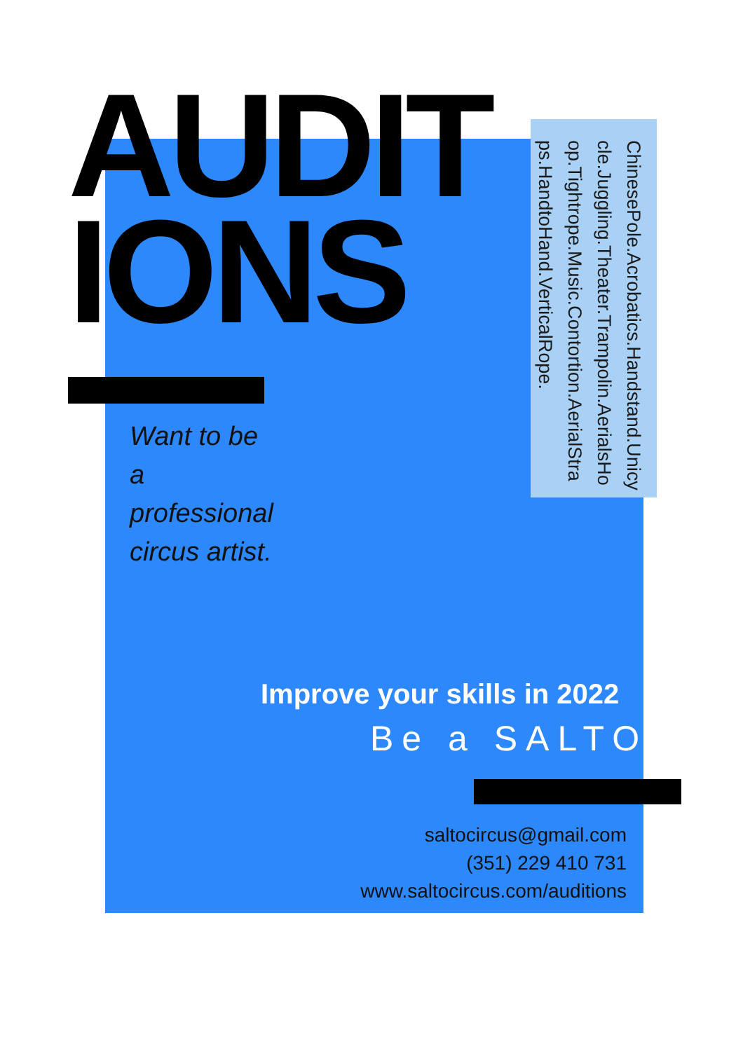AUDIT
IONS
ChinesePole.Acrobatics.Handstand.Unicycle.Juggling.Theater.Trampolin.AerialsHoop.Tightrope.Music.Contortion.AerialStraps.HandtoHand.VerticalRope.
Want to be
a
professional
circus artist.
Improve your skills in 2022
Be a SALTO.
saltocircus@gmail.com
(351) 229 410 731
www.saltocircus.com/auditions